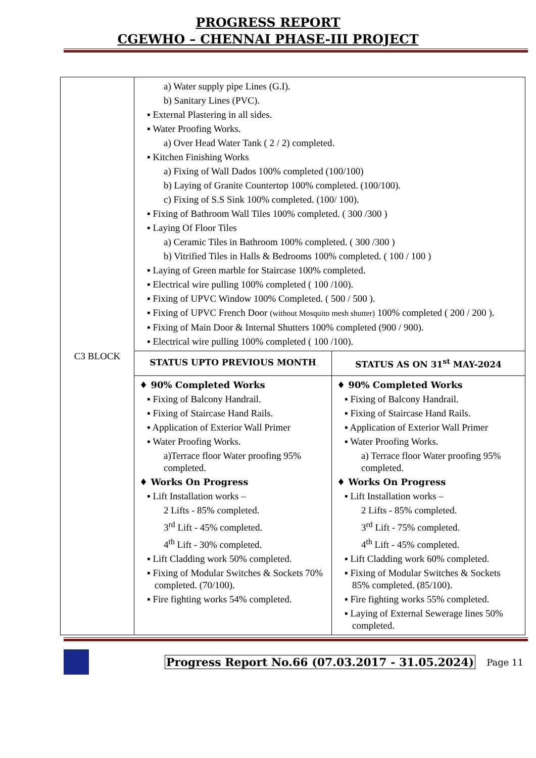PROGRESS REPORT
CGEWHO – CHENNAI PHASE-III PROJECT
| C3 BLOCK | a) Water supply pipe Lines (G.I). b) Sanitary Lines (PVC). ▪ External Plastering in all sides. ▪ Water Proofing Works. a) Over Head Water Tank ( 2 / 2) completed. ▪ Kitchen Finishing Works a) Fixing of Wall Dados 100% completed (100/100) b) Laying of Granite Countertop 100% completed. (100/100). c) Fixing of S.S Sink 100% completed. (100/ 100). ▪ Fixing of Bathroom Wall Tiles 100% completed. ( 300 /300 ) ▪ Laying Of Floor Tiles a) Ceramic Tiles in Bathroom 100% completed. ( 300 /300 ) b) Vitrified Tiles in Halls & Bedrooms 100% completed. ( 100 / 100 ) ▪ Laying of Green marble for Staircase 100% completed. ▪ Electrical wire pulling 100% completed ( 100 /100). ▪ Fixing of UPVC Window 100% Completed. ( 500 / 500 ). ▪ Fixing of UPVC French Door (without Mosquito mesh shutter) 100% completed ( 200 / 200 ). ▪ Fixing of Main Door & Internal Shutters 100% completed (900 / 900). ▪ Electrical wire pulling 100% completed ( 100 /100). | |
| | STATUS UPTO PREVIOUS MONTH | STATUS AS ON 31<sup>st</sup> MAY-2024 |
| | ♦ 90% Completed Works ▪ Fixing of Balcony Handrail. ▪ Fixing of Staircase Hand Rails. ▪ Application of Exterior Wall Primer ▪ Water Proofing Works. a)Terrace floor Water proofing 95% completed. ♦ Works On Progress ▪ Lift Installation works – 2 Lifts - 85% completed. 3<sup>rd</sup> Lift - 45% completed. 4<sup>th</sup> Lift - 30% completed. ▪ Lift Cladding work 50% completed. ▪ Fixing of Modular Switches & Sockets 70% completed. (70/100). ▪ Fire fighting works 54% completed. | ♦ 90% Completed Works ▪ Fixing of Balcony Handrail. ▪ Fixing of Staircase Hand Rails. ▪ Application of Exterior Wall Primer ▪ Water Proofing Works. a) Terrace floor Water proofing 95% completed. ♦ Works On Progress ▪ Lift Installation works – 2 Lifts - 85% completed. 3<sup>rd</sup> Lift - 75% completed. 4<sup>th</sup> Lift - 45% completed. ▪ Lift Cladding work 60% completed. ▪ Fixing of Modular Switches & Sockets 85% completed. (85/100). ▪ Fire fighting works 55% completed. ▪ Laying of External Sewerage lines 50% completed. |
Progress Report No.66 (07.03.2017 - 31.05.2024) Page 11